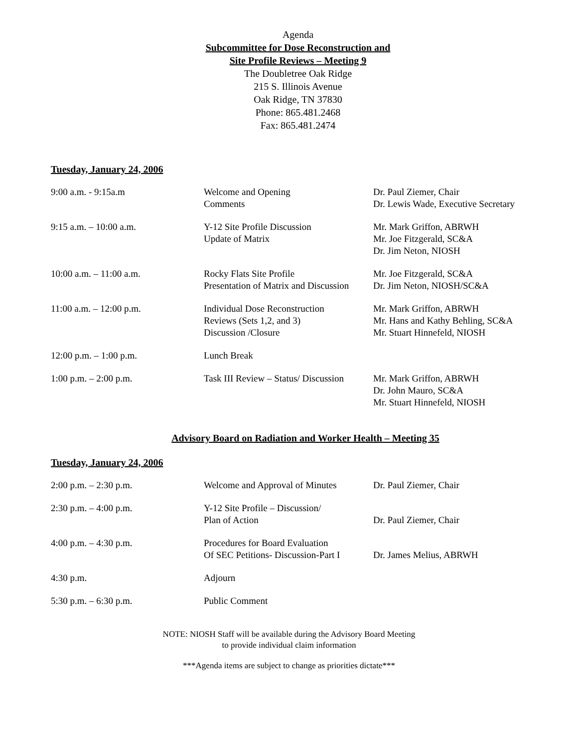Agenda
Subcommittee for Dose Reconstruction and
Site Profile Reviews – Meeting 9
The Doubletree Oak Ridge
215 S. Illinois Avenue
Oak Ridge, TN 37830
Phone: 865.481.2468
Fax: 865.481.2474
Tuesday, January 24, 2006
| 9:00 a.m. - 9:15a.m | Welcome and Opening Comments | Dr. Paul Ziemer, Chair Dr. Lewis Wade, Executive Secretary |
| 9:15 a.m. – 10:00 a.m. | Y-12 Site Profile Discussion Update of Matrix | Mr. Mark Griffon, ABRWH Mr. Joe Fitzgerald, SC&A Dr. Jim Neton, NIOSH |
| 10:00 a.m. – 11:00 a.m. | Rocky Flats Site Profile Presentation of Matrix and Discussion | Mr. Joe Fitzgerald, SC&A Dr. Jim Neton, NIOSH/SC&A |
| 11:00 a.m. – 12:00 p.m. | Individual Dose Reconstruction Reviews (Sets 1,2, and 3) Discussion /Closure | Mr. Mark Griffon, ABRWH Mr. Hans and Kathy Behling, SC&A Mr. Stuart Hinnefeld, NIOSH |
| 12:00 p.m. – 1:00 p.m. | Lunch Break | |
| 1:00 p.m. – 2:00 p.m. | Task III Review – Status/ Discussion | Mr. Mark Griffon, ABRWH Dr. John Mauro, SC&A Mr. Stuart Hinnefeld, NIOSH |
Advisory Board on Radiation and Worker Health – Meeting 35
Tuesday, January 24, 2006
| 2:00 p.m. – 2:30 p.m. | Welcome and Approval of Minutes | Dr. Paul Ziemer, Chair |
| 2:30 p.m. – 4:00 p.m. | Y-12 Site Profile – Discussion/ Plan of Action | Dr. Paul Ziemer, Chair |
| 4:00 p.m. – 4:30 p.m. | Procedures for Board Evaluation Of SEC Petitions- Discussion-Part I | Dr. James Melius, ABRWH |
| 4:30 p.m. | Adjourn | |
| 5:30 p.m. – 6:30 p.m. | Public Comment | |
NOTE: NIOSH Staff will be available during the Advisory Board Meeting
to provide individual claim information
***Agenda items are subject to change as priorities dictate***